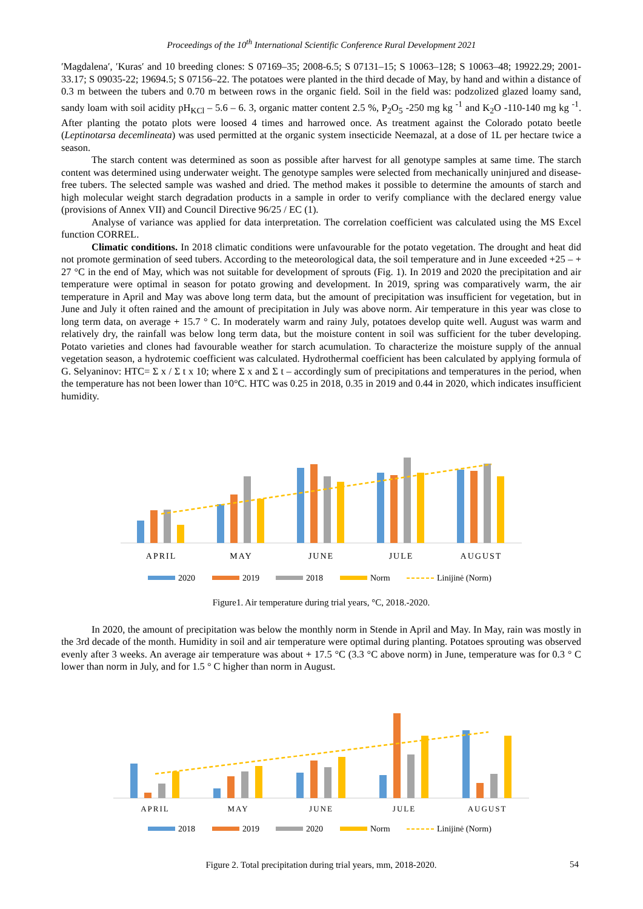Proceedings of the 10<sup>th</sup> International Scientific Conference Rural Development 2021
′Magdalena′, ′Kuras′ and 10 breeding clones: S 07169–35; 2008-6.5; S 07131–15; S 10063–128; S 10063–48; 19922.29; 2001-33.17; S 09035-22; 19694.5; S 07156–22. The potatoes were planted in the third decade of May, by hand and within a distance of 0.3 m between the tubers and 0.70 m between rows in the organic field. Soil in the field was: podzolized glazed loamy sand, sandy loam with soil acidity pH<sub>KCl</sub> – 5.6 – 6. 3, organic matter content 2.5 %, P<sub>2</sub>O<sub>5</sub> -250 mg kg <sup>-1</sup> and K<sub>2</sub>O -110-140 mg kg <sup>-1</sup>. After planting the potato plots were loosed 4 times and harrowed once. As treatment against the Colorado potato beetle (Leptinotarsa decemlineata) was used permitted at the organic system insecticide Neemazal, at a dose of 1L per hectare twice a season.
The starch content was determined as soon as possible after harvest for all genotype samples at same time. The starch content was determined using underwater weight. The genotype samples were selected from mechanically uninjured and disease-free tubers. The selected sample was washed and dried. The method makes it possible to determine the amounts of starch and high molecular weight starch degradation products in a sample in order to verify compliance with the declared energy value (provisions of Annex VII) and Council Directive 96/25 / EC (1).
Analyse of variance was applied for data interpretation. The correlation coefficient was calculated using the MS Excel function CORREL.
Climatic conditions. In 2018 climatic conditions were unfavourable for the potato vegetation. The drought and heat did not promote germination of seed tubers. According to the meteorological data, the soil temperature and in June exceeded +25 – + 27 °C in the end of May, which was not suitable for development of sprouts (Fig. 1). In 2019 and 2020 the precipitation and air temperature were optimal in season for potato growing and development. In 2019, spring was comparatively warm, the air temperature in April and May was above long term data, but the amount of precipitation was insufficient for vegetation, but in June and July it often rained and the amount of precipitation in July was above norm. Air temperature in this year was close to long term data, on average + 15.7 ° C. In moderately warm and rainy July, potatoes develop quite well. August was warm and relatively dry, the rainfall was below long term data, but the moisture content in soil was sufficient for the tuber developing. Potato varieties and clones had favourable weather for starch acumulation. To characterize the moisture supply of the annual vegetation season, a hydrotemic coefficient was calculated. Hydrothermal coefficient has been calculated by applying formula of G. Selyaninov: HTC= Σ x / Σ t x 10; where Σ x and Σ t – accordingly sum of precipitations and temperatures in the period, when the temperature has not been lower than 10°C. HTC was 0.25 in 2018, 0.35 in 2019 and 0.44 in 2020, which indicates insufficient humidity.
APRIL
MAY
JUNE
JULE
AUGUST
2020
2019
2018
Norm
Linijinė (Norm)
Figure1. Air temperature during trial years, °C, 2018.-2020.
In 2020, the amount of precipitation was below the monthly norm in Stende in April and May. In May, rain was mostly in the 3rd decade of the month. Humidity in soil and air temperature were optimal during planting. Potatoes sprouting was observed evenly after 3 weeks. An average air temperature was about + 17.5 °C (3.3 °C above norm) in June, temperature was for 0.3 ° C lower than norm in July, and for 1.5 ° C higher than norm in August.
APRIL
MAY
JUNE
JULE
AUGUST
2018
2019
2020
Norm
Linijinė (Norm)
Figure 2. Total precipitation during trial years, mm, 2018-2020.
54